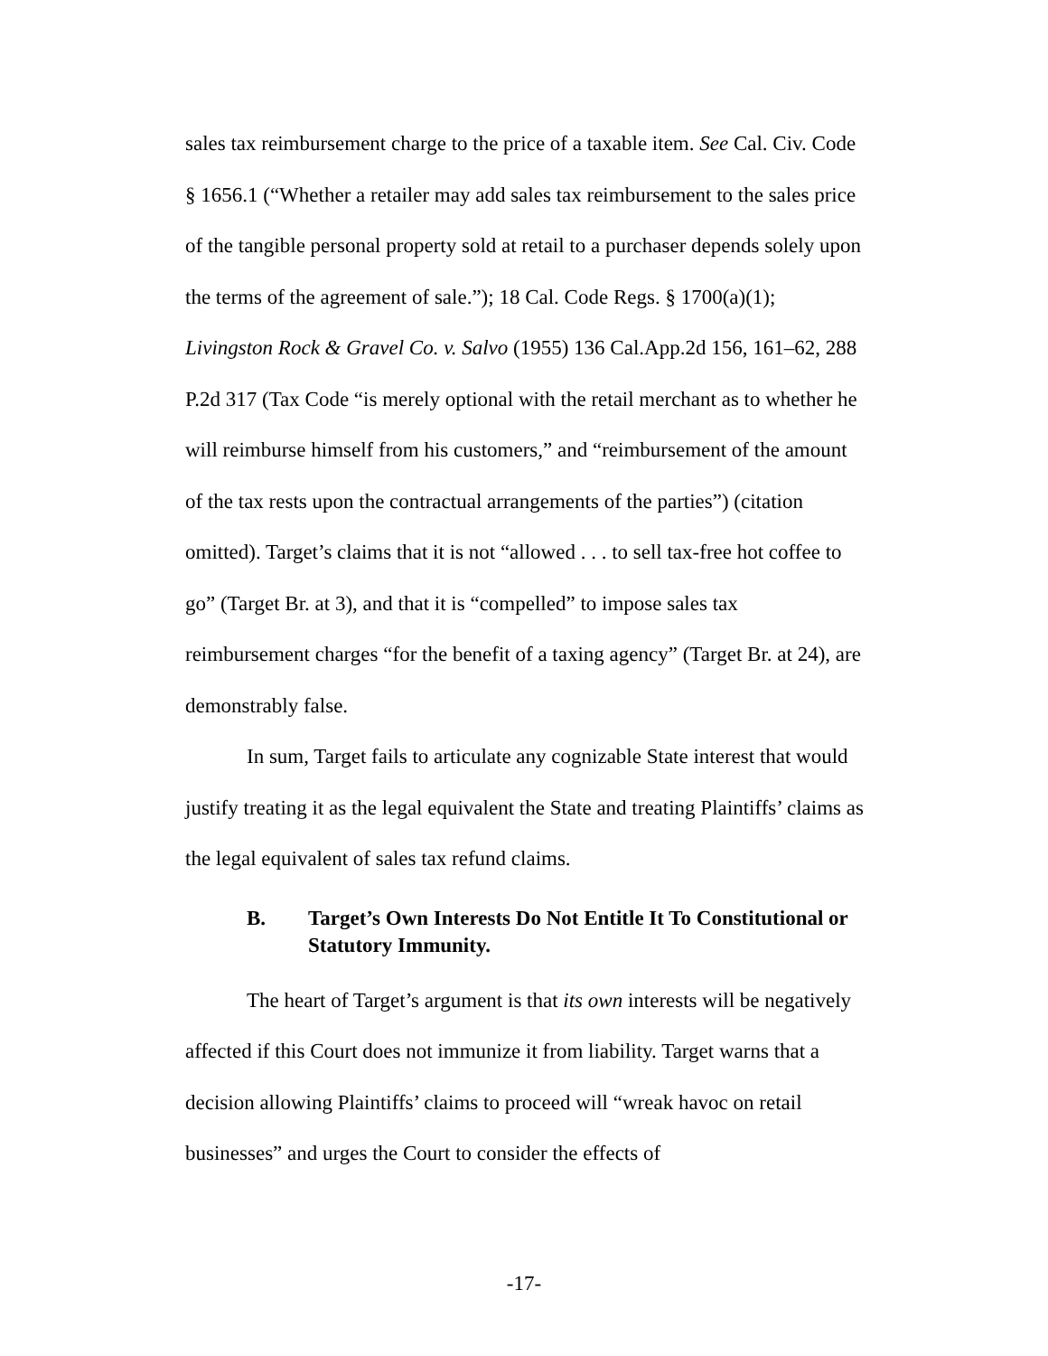sales tax reimbursement charge to the price of a taxable item. See Cal. Civ. Code § 1656.1 (“Whether a retailer may add sales tax reimbursement to the sales price of the tangible personal property sold at retail to a purchaser depends solely upon the terms of the agreement of sale.”); 18 Cal. Code Regs. § 1700(a)(1); Livingston Rock & Gravel Co. v. Salvo (1955) 136 Cal.App.2d 156, 161–62, 288 P.2d 317 (Tax Code “is merely optional with the retail merchant as to whether he will reimburse himself from his customers,” and “reimbursement of the amount of the tax rests upon the contractual arrangements of the parties”) (citation omitted). Target’s claims that it is not “allowed . . . to sell tax-free hot coffee to go” (Target Br. at 3), and that it is “compelled” to impose sales tax reimbursement charges “for the benefit of a taxing agency” (Target Br. at 24), are demonstrably false.
In sum, Target fails to articulate any cognizable State interest that would justify treating it as the legal equivalent the State and treating Plaintiffs’ claims as the legal equivalent of sales tax refund claims.
B. Target’s Own Interests Do Not Entitle It To Constitutional or Statutory Immunity.
The heart of Target’s argument is that its own interests will be negatively affected if this Court does not immunize it from liability. Target warns that a decision allowing Plaintiffs’ claims to proceed will “wreak havoc on retail businesses” and urges the Court to consider the effects of
-17-